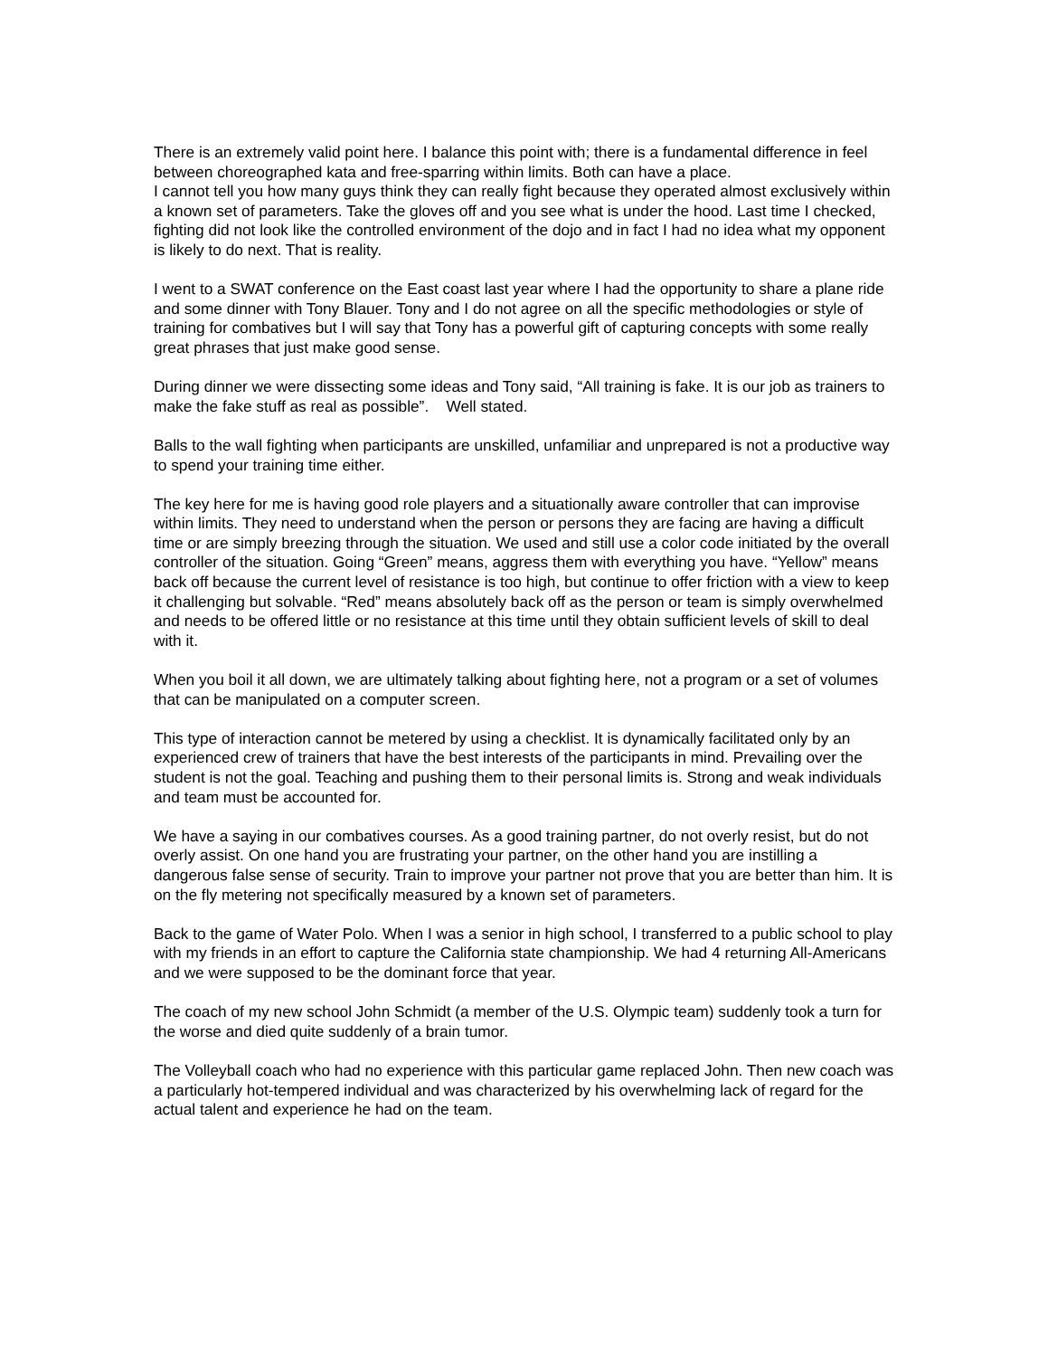There is an extremely valid point here. I balance this point with; there is a fundamental difference in feel between choreographed kata and free-sparring within limits. Both can have a place.
I cannot tell you how many guys think they can really fight because they operated almost exclusively within a known set of parameters. Take the gloves off and you see what is under the hood. Last time I checked, fighting did not look like the controlled environment of the dojo and in fact I had no idea what my opponent is likely to do next. That is reality.
I went to a SWAT conference on the East coast last year where I had the opportunity to share a plane ride and some dinner with Tony Blauer. Tony and I do not agree on all the specific methodologies or style of training for combatives but I will say that Tony has a powerful gift of capturing concepts with some really great phrases that just make good sense.
During dinner we were dissecting some ideas and Tony said, “All training is fake. It is our job as trainers to make the fake stuff as real as possible”. Well stated.
Balls to the wall fighting when participants are unskilled, unfamiliar and unprepared is not a productive way to spend your training time either.
The key here for me is having good role players and a situationally aware controller that can improvise within limits. They need to understand when the person or persons they are facing are having a difficult time or are simply breezing through the situation. We used and still use a color code initiated by the overall controller of the situation. Going “Green” means, aggress them with everything you have. “Yellow” means back off because the current level of resistance is too high, but continue to offer friction with a view to keep it challenging but solvable. “Red” means absolutely back off as the person or team is simply overwhelmed and needs to be offered little or no resistance at this time until they obtain sufficient levels of skill to deal with it.
When you boil it all down, we are ultimately talking about fighting here, not a program or a set of volumes that can be manipulated on a computer screen.
This type of interaction cannot be metered by using a checklist. It is dynamically facilitated only by an experienced crew of trainers that have the best interests of the participants in mind. Prevailing over the student is not the goal. Teaching and pushing them to their personal limits is. Strong and weak individuals and team must be accounted for.
We have a saying in our combatives courses. As a good training partner, do not overly resist, but do not overly assist. On one hand you are frustrating your partner, on the other hand you are instilling a dangerous false sense of security. Train to improve your partner not prove that you are better than him. It is on the fly metering not specifically measured by a known set of parameters.
Back to the game of Water Polo. When I was a senior in high school, I transferred to a public school to play with my friends in an effort to capture the California state championship. We had 4 returning All-Americans and we were supposed to be the dominant force that year.
The coach of my new school John Schmidt (a member of the U.S. Olympic team) suddenly took a turn for the worse and died quite suddenly of a brain tumor.
The Volleyball coach who had no experience with this particular game replaced John. Then new coach was a particularly hot-tempered individual and was characterized by his overwhelming lack of regard for the actual talent and experience he had on the team.